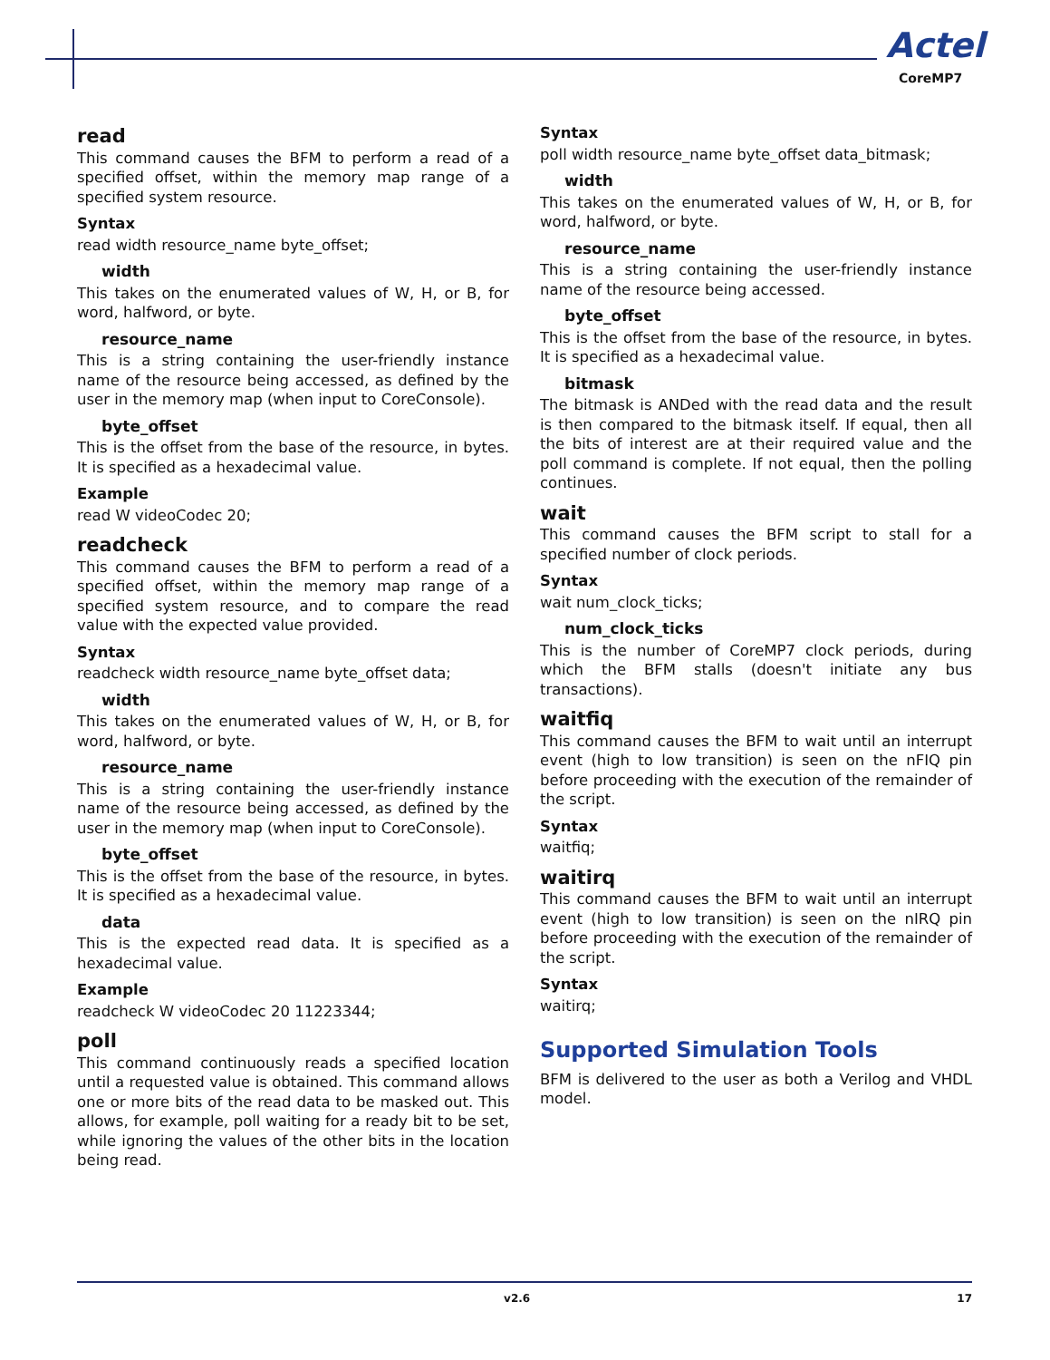Actel
CoreMP7
read
This command causes the BFM to perform a read of a specified offset, within the memory map range of a specified system resource.
Syntax
read width resource_name byte_offset;
width
This takes on the enumerated values of W, H, or B, for word, halfword, or byte.
resource_name
This is a string containing the user-friendly instance name of the resource being accessed, as defined by the user in the memory map (when input to CoreConsole).
byte_offset
This is the offset from the base of the resource, in bytes. It is specified as a hexadecimal value.
Example
read W videoCodec 20;
readcheck
This command causes the BFM to perform a read of a specified offset, within the memory map range of a specified system resource, and to compare the read value with the expected value provided.
Syntax
readcheck width resource_name byte_offset data;
width
This takes on the enumerated values of W, H, or B, for word, halfword, or byte.
resource_name
This is a string containing the user-friendly instance name of the resource being accessed, as defined by the user in the memory map (when input to CoreConsole).
byte_offset
This is the offset from the base of the resource, in bytes. It is specified as a hexadecimal value.
data
This is the expected read data. It is specified as a hexadecimal value.
Example
readcheck W videoCodec 20 11223344;
poll
This command continuously reads a specified location until a requested value is obtained. This command allows one or more bits of the read data to be masked out. This allows, for example, poll waiting for a ready bit to be set, while ignoring the values of the other bits in the location being read.
Syntax
poll width resource_name byte_offset data_bitmask;
width
This takes on the enumerated values of W, H, or B, for word, halfword, or byte.
resource_name
This is a string containing the user-friendly instance name of the resource being accessed.
byte_offset
This is the offset from the base of the resource, in bytes. It is specified as a hexadecimal value.
bitmask
The bitmask is ANDed with the read data and the result is then compared to the bitmask itself. If equal, then all the bits of interest are at their required value and the poll command is complete. If not equal, then the polling continues.
wait
This command causes the BFM script to stall for a specified number of clock periods.
Syntax
wait num_clock_ticks;
num_clock_ticks
This is the number of CoreMP7 clock periods, during which the BFM stalls (doesn't initiate any bus transactions).
waitfiq
This command causes the BFM to wait until an interrupt event (high to low transition) is seen on the nFIQ pin before proceeding with the execution of the remainder of the script.
Syntax
waitfiq;
waitirq
This command causes the BFM to wait until an interrupt event (high to low transition) is seen on the nIRQ pin before proceeding with the execution of the remainder of the script.
Syntax
waitirq;
Supported Simulation Tools
BFM is delivered to the user as both a Verilog and VHDL model.
v2.6 17